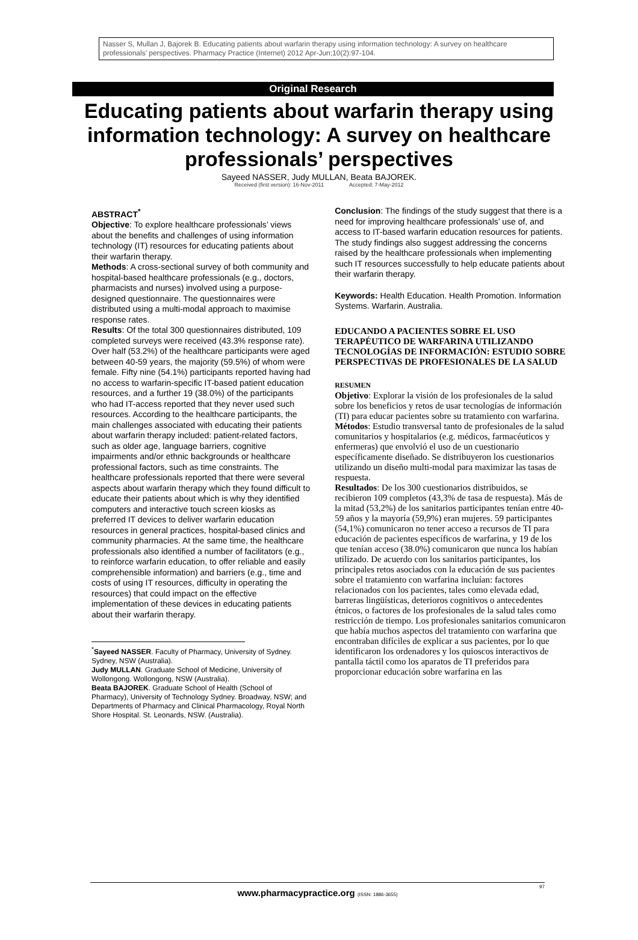Nasser S, Mullan J, Bajorek B. Educating patients about warfarin therapy using information technology: A survey on healthcare professionals’ perspectives. Pharmacy Practice (Internet) 2012 Apr-Jun;10(2):97-104.
Original Research
Educating patients about warfarin therapy using information technology: A survey on healthcare professionals’ perspectives
Sayeed NASSER, Judy MULLAN, Beata BAJOREK.
Received (first version): 16-Nov-2011 Accepted: 7-May-2012
ABSTRACT<sup>*</sup>
Objective: To explore healthcare professionals’ views about the benefits and challenges of using information technology (IT) resources for educating patients about their warfarin therapy.
Methods: A cross-sectional survey of both community and hospital-based healthcare professionals (e.g., doctors, pharmacists and nurses) involved using a purpose-designed questionnaire. The questionnaires were distributed using a multi-modal approach to maximise response rates.
Results: Of the total 300 questionnaires distributed, 109 completed surveys were received (43.3% response rate). Over half (53.2%) of the healthcare participants were aged between 40-59 years, the majority (59.5%) of whom were female. Fifty nine (54.1%) participants reported having had no access to warfarin-specific IT-based patient education resources, and a further 19 (38.0%) of the participants who had IT-access reported that they never used such resources. According to the healthcare participants, the main challenges associated with educating their patients about warfarin therapy included: patient-related factors, such as older age, language barriers, cognitive impairments and/or ethnic backgrounds or healthcare professional factors, such as time constraints. The healthcare professionals reported that there were several aspects about warfarin therapy which they found difficult to educate their patients about which is why they identified computers and interactive touch screen kiosks as preferred IT devices to deliver warfarin education resources in general practices, hospital-based clinics and community pharmacies. At the same time, the healthcare professionals also identified a number of facilitators (e.g., to reinforce warfarin education, to offer reliable and easily comprehensible information) and barriers (e.g., time and costs of using IT resources, difficulty in operating the resources) that could impact on the effective implementation of these devices in educating patients about their warfarin therapy.
<sup>*</sup> Sayeed NASSER. Faculty of Pharmacy, University of Sydney. Sydney, NSW (Australia).
Judy MULLAN. Graduate School of Medicine, University of Wollongong. Wollongong, NSW (Australia).
Beata BAJOREK. Graduate School of Health (School of Pharmacy), University of Technology Sydney. Broadway, NSW; and Departments of Pharmacy and Clinical Pharmacology, Royal North Shore Hospital. St. Leonards, NSW. (Australia).
Conclusion: The findings of the study suggest that there is a need for improving healthcare professionals’ use of, and access to IT-based warfarin education resources for patients. The study findings also suggest addressing the concerns raised by the healthcare professionals when implementing such IT resources successfully to help educate patients about their warfarin therapy.
Keywords: Health Education. Health Promotion. Information Systems. Warfarin. Australia.
EDUCANDO A PACIENTES SOBRE EL USO TERAPÉUTICO DE WARFARINA UTILIZANDO TECNOLOGÍAS DE INFORMACIÓN: ESTUDIO SOBRE PERSPECTIVAS DE PROFESIONALES DE LA SALUD
RESUMEN
Objetivo: Explorar la visión de los profesionales de la salud sobre los beneficios y retos de usar tecnologías de información (TI) para educar pacientes sobre su tratamiento con warfarina.
Métodos: Estudio transversal tanto de profesionales de la salud comunitarios y hospitalarios (e.g. médicos, farmacéuticos y enfermeras) que envolvió el uso de un cuestionario específicamente diseñado. Se distribuyeron los cuestionarios utilizando un diseño multi-modal para maximizar las tasas de respuesta.
Resultados: De los 300 cuestionarios distribuidos, se recibieron 109 completos (43,3% de tasa de respuesta). Más de la mitad (53,2%) de los sanitarios participantes tenían entre 40-59 años y la mayoría (59,9%) eran mujeres. 59 participantes (54,1%) comunicaron no tener acceso a recursos de TI para educación de pacientes específicos de warfarina, y 19 de los que tenían acceso (38.0%) comunicaron que nunca los habían utilizado. De acuerdo con los sanitarios participantes, los principales retos asociados con la educación de sus pacientes sobre el tratamiento con warfarina incluían: factores relacionados con los pacientes, tales como elevada edad, barreras lingüísticas, deterioros cognitivos o antecedentes étnicos, o factores de los profesionales de la salud tales como restricción de tiempo. Los profesionales sanitarios comunicaron que había muchos aspectos del tratamiento con warfarina que encontraban difíciles de explicar a sus pacientes, por lo que identificaron los ordenadores y los quioscos interactivos de pantalla táctil como los aparatos de TI preferidos para proporcionar educación sobre warfarina en las
www.pharmacypractice.org (ISSN: 1886-3655)
97